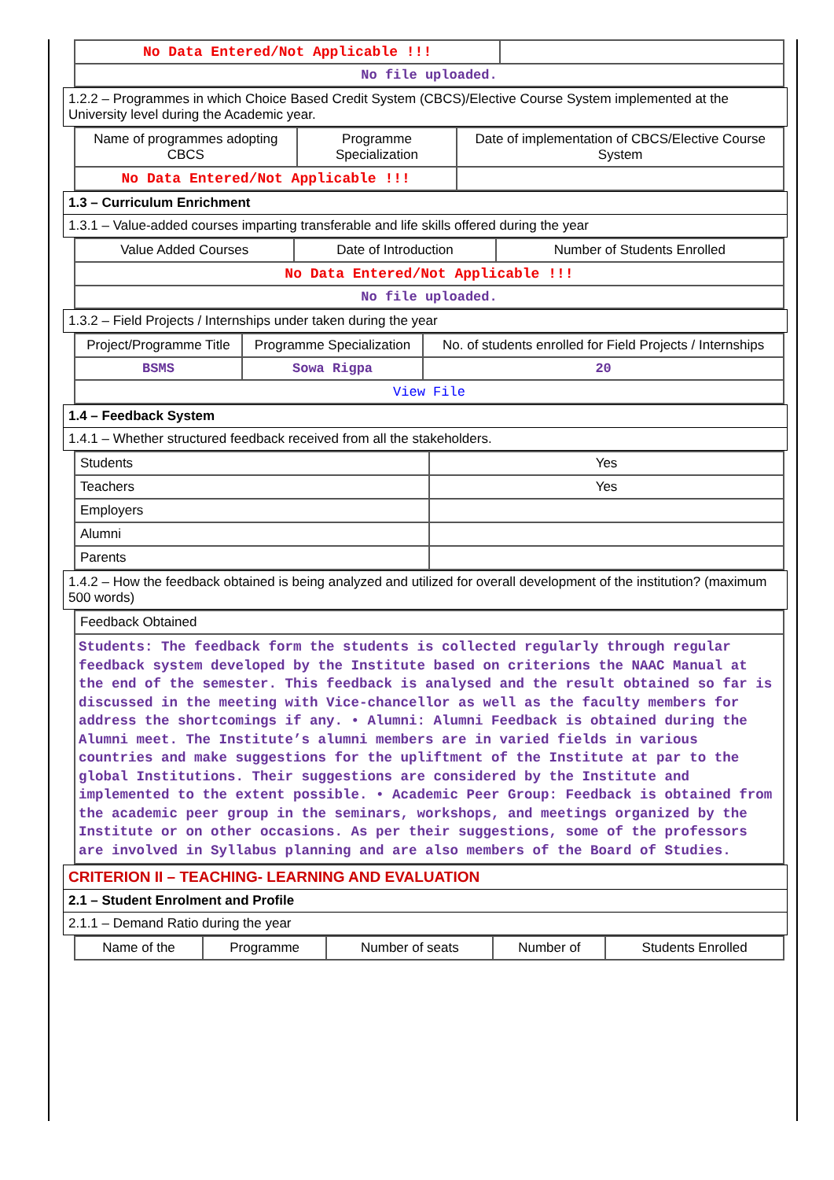| No Data Entered/Not Applicable !!! | |
| No file uploaded. | |
1.2.2 – Programmes in which Choice Based Credit System (CBCS)/Elective Course System implemented at the University level during the Academic year.
| Name of programmes adopting CBCS | Programme Specialization | Date of implementation of CBCS/Elective Course System |
| No Data Entered/Not Applicable !!! | | |
1.3 – Curriculum Enrichment
1.3.1 – Value-added courses imparting transferable and life skills offered during the year
| Value Added Courses | Date of Introduction | Number of Students Enrolled |
| No Data Entered/Not Applicable !!! | | |
| No file uploaded. | | |
1.3.2 – Field Projects / Internships under taken during the year
| Project/Programme Title | Programme Specialization | No. of students enrolled for Field Projects / Internships |
| BSMS | Sowa Rigpa | 20 |
| View File | | |
1.4 – Feedback System
1.4.1 – Whether structured feedback received from all the stakeholders.
| Students | Yes |
| Teachers | Yes |
| Employers | |
| Alumni | |
| Parents | |
1.4.2 – How the feedback obtained is being analyzed and utilized for overall development of the institution? (maximum 500 words)
| Feedback Obtained |
| Students: The feedback form the students is collected regularly through regular feedback system developed by the Institute based on criterions the NAAC Manual at the end of the semester. This feedback is analysed and the result obtained so far is discussed in the meeting with Vice-chancellor as well as the faculty members for address the shortcomings if any. • Alumni: Alumni Feedback is obtained during the Alumni meet. The Institute’s alumni members are in varied fields in various countries and make suggestions for the upliftment of the Institute at par to the global Institutions. Their suggestions are considered by the Institute and implemented to the extent possible. • Academic Peer Group: Feedback is obtained from the academic peer group in the seminars, workshops, and meetings organized by the Institute or on other occasions. As per their suggestions, some of the professors are involved in Syllabus planning and are also members of the Board of Studies. |
CRITERION II – TEACHING- LEARNING AND EVALUATION
2.1 – Student Enrolment and Profile
2.1.1 – Demand Ratio during the year
| Name of the | Programme | Number of seats | Number of | Students Enrolled |